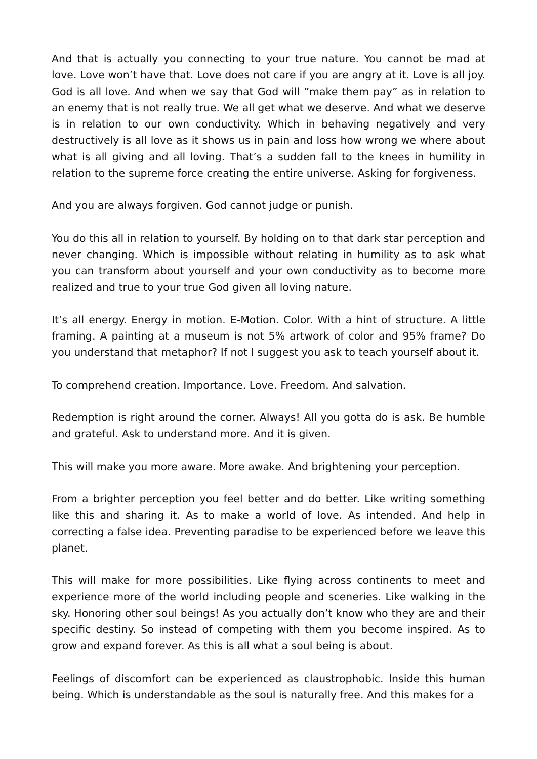And that is actually you connecting to your true nature. You cannot be mad at love. Love won’t have that. Love does not care if you are angry at it. Love is all joy. God is all love. And when we say that God will ”make them pay” as in relation to an enemy that is not really true. We all get what we deserve. And what we deserve is in relation to our own conductivity. Which in behaving negatively and very destructively is all love as it shows us in pain and loss how wrong we where about what is all giving and all loving. That’s a sudden fall to the knees in humility in relation to the supreme force creating the entire universe. Asking for forgiveness.
And you are always forgiven. God cannot judge or punish.
You do this all in relation to yourself. By holding on to that dark star perception and never changing. Which is impossible without relating in humility as to ask what you can transform about yourself and your own conductivity as to become more realized and true to your true God given all loving nature.
It’s all energy. Energy in motion. E-Motion. Color. With a hint of structure. A little framing. A painting at a museum is not 5% artwork of color and 95% frame? Do you understand that metaphor? If not I suggest you ask to teach yourself about it.
To comprehend creation. Importance. Love. Freedom. And salvation.
Redemption is right around the corner. Always! All you gotta do is ask. Be humble and grateful. Ask to understand more. And it is given.
This will make you more aware. More awake. And brightening your perception.
From a brighter perception you feel better and do better. Like writing something like this and sharing it. As to make a world of love. As intended. And help in correcting a false idea. Preventing paradise to be experienced before we leave this planet.
This will make for more possibilities. Like flying across continents to meet and experience more of the world including people and sceneries. Like walking in the sky. Honoring other soul beings! As you actually don’t know who they are and their specific destiny. So instead of competing with them you become inspired. As to grow and expand forever. As this is all what a soul being is about.
Feelings of discomfort can be experienced as claustrophobic. Inside this human being. Which is understandable as the soul is naturally free. And this makes for a